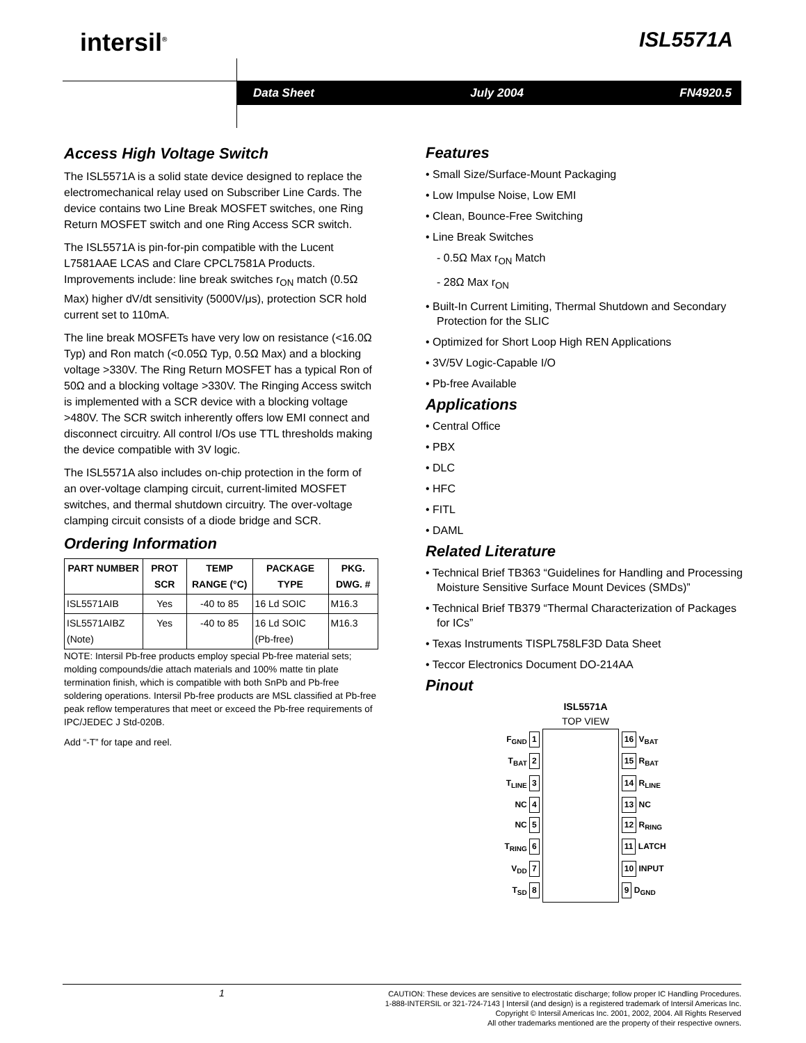intersil<sup>®</sup> ISL5571A
Data Sheet July 2004 FN4920.5
Access High Voltage Switch
The ISL5571A is a solid state device designed to replace the electromechanical relay used on Subscriber Line Cards. The device contains two Line Break MOSFET switches, one Ring Return MOSFET switch and one Ring Access SCR switch.
The ISL5571A is pin-for-pin compatible with the Lucent L7581AAE LCAS and Clare CPCL7581A Products. Improvements include: line break switches r<sub>ON</sub> match (0.5Ω Max) higher dV/dt sensitivity (5000V/μs), protection SCR hold current set to 110mA.
The line break MOSFETs have very low on resistance (<16.0Ω Typ) and Ron match (<0.05Ω Typ, 0.5Ω Max) and a blocking voltage >330V. The Ring Return MOSFET has a typical Ron of 50Ω and a blocking voltage >330V. The Ringing Access switch is implemented with a SCR device with a blocking voltage >480V. The SCR switch inherently offers low EMI connect and disconnect circuitry. All control I/Os use TTL thresholds making the device compatible with 3V logic.
The ISL5571A also includes on-chip protection in the form of an over-voltage clamping circuit, current-limited MOSFET switches, and thermal shutdown circuitry. The over-voltage clamping circuit consists of a diode bridge and SCR.
Ordering Information
| PART NUMBER | PROT SCR | TEMP RANGE (°C) | PACKAGE TYPE | PKG. DWG. # |
| --- | --- | --- | --- | --- |
| ISL5571AIB | Yes | -40 to 85 | 16 Ld SOIC | M16.3 |
| ISL5571AIBZ (Note) | Yes | -40 to 85 | 16 Ld SOIC (Pb-free) | M16.3 |
NOTE: Intersil Pb-free products employ special Pb-free material sets; molding compounds/die attach materials and 100% matte tin plate termination finish, which is compatible with both SnPb and Pb-free soldering operations. Intersil Pb-free products are MSL classified at Pb-free peak reflow temperatures that meet or exceed the Pb-free requirements of IPC/JEDEC J Std-020B.
Add “-T” for tape and reel.
Features
• Small Size/Surface-Mount Packaging
• Low Impulse Noise, Low EMI
• Clean, Bounce-Free Switching
• Line Break Switches
- 0.5Ω Max r<sub>ON</sub> Match
- 28Ω Max r<sub>ON</sub>
• Built-In Current Limiting, Thermal Shutdown and Secondary Protection for the SLIC
• Optimized for Short Loop High REN Applications
• 3V/5V Logic-Capable I/O
• Pb-free Available
Applications
• Central Office
• PBX
• DLC
• HFC
• FITL
• DAML
Related Literature
• Technical Brief TB363 “Guidelines for Handling and Processing Moisture Sensitive Surface Mount Devices (SMDs)”
• Technical Brief TB379 “Thermal Characterization of Packages for ICs”
• Texas Instruments TISPL758LF3D Data Sheet
• Teccor Electronics Document DO-214AA
Pinout
ISL5571A
TOP VIEW
| F<sub>GND</sub> 1 | | 16 V<sub>BAT</sub> |
| T<sub>BAT</sub> 2 | | 15 R<sub>BAT</sub> |
| T<sub>LINE</sub> 3 | | 14 R<sub>LINE</sub> |
| NC 4 | | 13 NC |
| NC 5 | | 12 R<sub>RING</sub> |
| T<sub>RING</sub> 6 | | 11 LATCH |
| V<sub>DD</sub> 7 | | 10 INPUT |
| T<sub>SD</sub> 8 | | 9 D<sub>GND</sub> |
1
CAUTION: These devices are sensitive to electrostatic discharge; follow proper IC Handling Procedures.
1-888-INTERSIL or 321-724-7143 | Intersil (and design) is a registered trademark of Intersil Americas Inc.
Copyright © Intersil Americas Inc. 2001, 2002, 2004. All Rights Reserved
All other trademarks mentioned are the property of their respective owners.